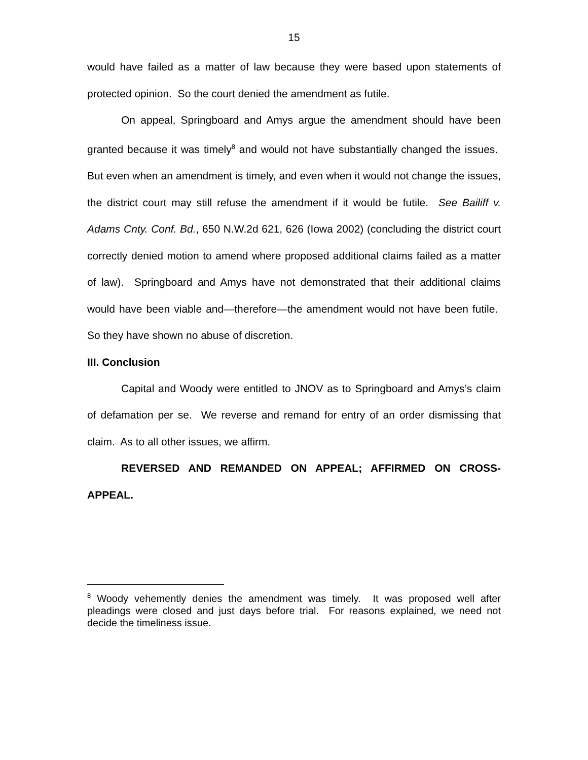15
would have failed as a matter of law because they were based upon statements of protected opinion. So the court denied the amendment as futile.
On appeal, Springboard and Amys argue the amendment should have been granted because it was timely<sup>8</sup> and would not have substantially changed the issues. But even when an amendment is timely, and even when it would not change the issues, the district court may still refuse the amendment if it would be futile. See Bailiff v. Adams Cnty. Conf. Bd., 650 N.W.2d 621, 626 (Iowa 2002) (concluding the district court correctly denied motion to amend where proposed additional claims failed as a matter of law). Springboard and Amys have not demonstrated that their additional claims would have been viable and—therefore—the amendment would not have been futile. So they have shown no abuse of discretion.
III. Conclusion
Capital and Woody were entitled to JNOV as to Springboard and Amys’s claim of defamation per se. We reverse and remand for entry of an order dismissing that claim. As to all other issues, we affirm.
REVERSED AND REMANDED ON APPEAL; AFFIRMED ON CROSS-APPEAL.
<sup>8</sup> Woody vehemently denies the amendment was timely. It was proposed well after pleadings were closed and just days before trial. For reasons explained, we need not decide the timeliness issue.